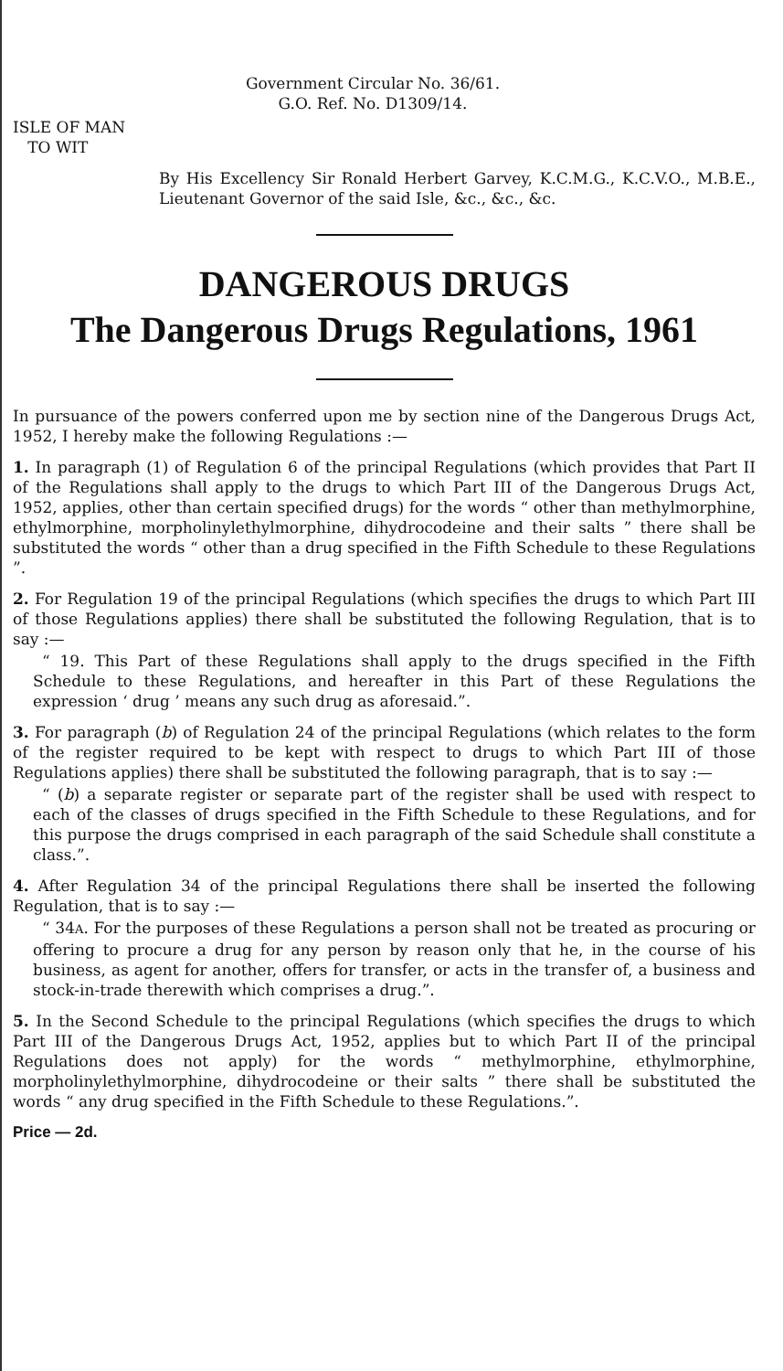Government Circular No. 36/61.
G.O. Ref. No. D1309/14.
ISLE OF MAN
TO WIT
By His Excellency Sir Ronald Herbert Garvey, K.C.M.G., K.C.V.O., M.B.E., Lieutenant Governor of the said Isle, &c., &c., &c.
DANGEROUS DRUGS
The Dangerous Drugs Regulations, 1961
In pursuance of the powers conferred upon me by section nine of the Dangerous Drugs Act, 1952, I hereby make the following Regulations :—
1. In paragraph (1) of Regulation 6 of the principal Regulations (which provides that Part II of the Regulations shall apply to the drugs to which Part III of the Dangerous Drugs Act, 1952, applies, other than certain specified drugs) for the words “ other than methylmorphine, ethylmorphine, morpholinylethylmorphine, dihydrocodeine and their salts ” there shall be substituted the words “ other than a drug specified in the Fifth Schedule to these Regulations ”.
2. For Regulation 19 of the principal Regulations (which specifies the drugs to which Part III of those Regulations applies) there shall be substituted the following Regulation, that is to say :—
“ 19. This Part of these Regulations shall apply to the drugs specified in the Fifth Schedule to these Regulations, and hereafter in this Part of these Regulations the expression ‘ drug ’ means any such drug as aforesaid.”.
3. For paragraph (b) of Regulation 24 of the principal Regulations (which relates to the form of the register required to be kept with respect to drugs to which Part III of those Regulations applies) there shall be substituted the following paragraph, that is to say :—
“ (b) a separate register or separate part of the register shall be used with respect to each of the classes of drugs specified in the Fifth Schedule to these Regulations, and for this purpose the drugs comprised in each paragraph of the said Schedule shall constitute a class.”.
4. After Regulation 34 of the principal Regulations there shall be inserted the following Regulation, that is to say :—
“ 34A. For the purposes of these Regulations a person shall not be treated as procuring or offering to procure a drug for any person by reason only that he, in the course of his business, as agent for another, offers for transfer, or acts in the transfer of, a business and stock-in-trade therewith which comprises a drug.”.
5. In the Second Schedule to the principal Regulations (which specifies the drugs to which Part III of the Dangerous Drugs Act, 1952, applies but to which Part II of the principal Regulations does not apply) for the words “ methylmorphine, ethylmorphine, morpholinylethylmorphine, dihydrocodeine or their salts ” there shall be substituted the words “ any drug specified in the Fifth Schedule to these Regulations.”.
Price — 2d.